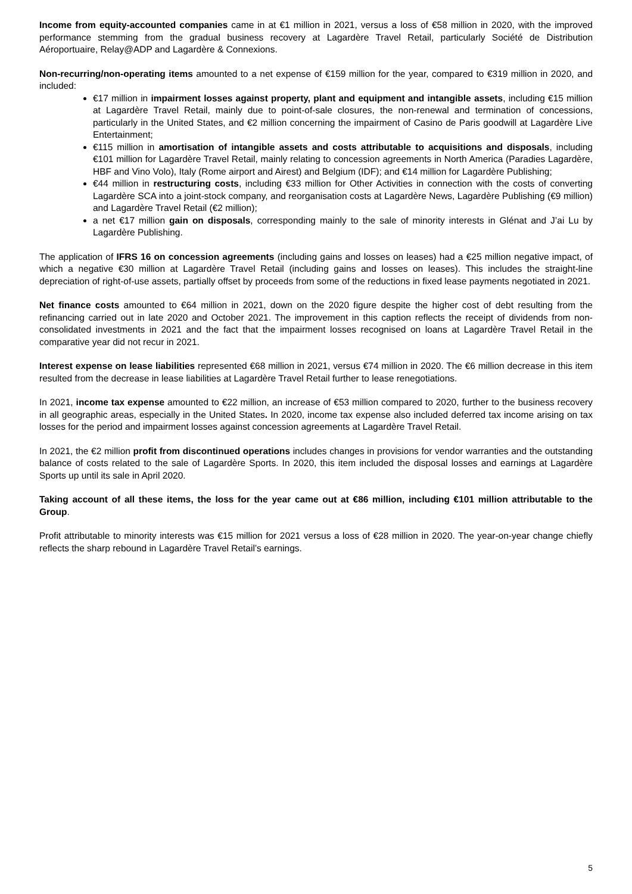Income from equity-accounted companies came in at €1 million in 2021, versus a loss of €58 million in 2020, with the improved performance stemming from the gradual business recovery at Lagardère Travel Retail, particularly Société de Distribution Aéroportuaire, Relay@ADP and Lagardère & Connexions.
Non-recurring/non-operating items amounted to a net expense of €159 million for the year, compared to €319 million in 2020, and included:
€17 million in impairment losses against property, plant and equipment and intangible assets, including €15 million at Lagardère Travel Retail, mainly due to point-of-sale closures, the non-renewal and termination of concessions, particularly in the United States, and €2 million concerning the impairment of Casino de Paris goodwill at Lagardère Live Entertainment;
€115 million in amortisation of intangible assets and costs attributable to acquisitions and disposals, including €101 million for Lagardère Travel Retail, mainly relating to concession agreements in North America (Paradies Lagardère, HBF and Vino Volo), Italy (Rome airport and Airest) and Belgium (IDF); and €14 million for Lagardère Publishing;
€44 million in restructuring costs, including €33 million for Other Activities in connection with the costs of converting Lagardère SCA into a joint-stock company, and reorganisation costs at Lagardère News, Lagardère Publishing (€9 million) and Lagardère Travel Retail (€2 million);
a net €17 million gain on disposals, corresponding mainly to the sale of minority interests in Glénat and J’ai Lu by Lagardère Publishing.
The application of IFRS 16 on concession agreements (including gains and losses on leases) had a €25 million negative impact, of which a negative €30 million at Lagardère Travel Retail (including gains and losses on leases). This includes the straight-line depreciation of right-of-use assets, partially offset by proceeds from some of the reductions in fixed lease payments negotiated in 2021.
Net finance costs amounted to €64 million in 2021, down on the 2020 figure despite the higher cost of debt resulting from the refinancing carried out in late 2020 and October 2021. The improvement in this caption reflects the receipt of dividends from non-consolidated investments in 2021 and the fact that the impairment losses recognised on loans at Lagardère Travel Retail in the comparative year did not recur in 2021.
Interest expense on lease liabilities represented €68 million in 2021, versus €74 million in 2020. The €6 million decrease in this item resulted from the decrease in lease liabilities at Lagardère Travel Retail further to lease renegotiations.
In 2021, income tax expense amounted to €22 million, an increase of €53 million compared to 2020, further to the business recovery in all geographic areas, especially in the United States. In 2020, income tax expense also included deferred tax income arising on tax losses for the period and impairment losses against concession agreements at Lagardère Travel Retail.
In 2021, the €2 million profit from discontinued operations includes changes in provisions for vendor warranties and the outstanding balance of costs related to the sale of Lagardère Sports. In 2020, this item included the disposal losses and earnings at Lagardère Sports up until its sale in April 2020.
Taking account of all these items, the loss for the year came out at €86 million, including €101 million attributable to the Group.
Profit attributable to minority interests was €15 million for 2021 versus a loss of €28 million in 2020. The year-on-year change chiefly reflects the sharp rebound in Lagardère Travel Retail’s earnings.
5